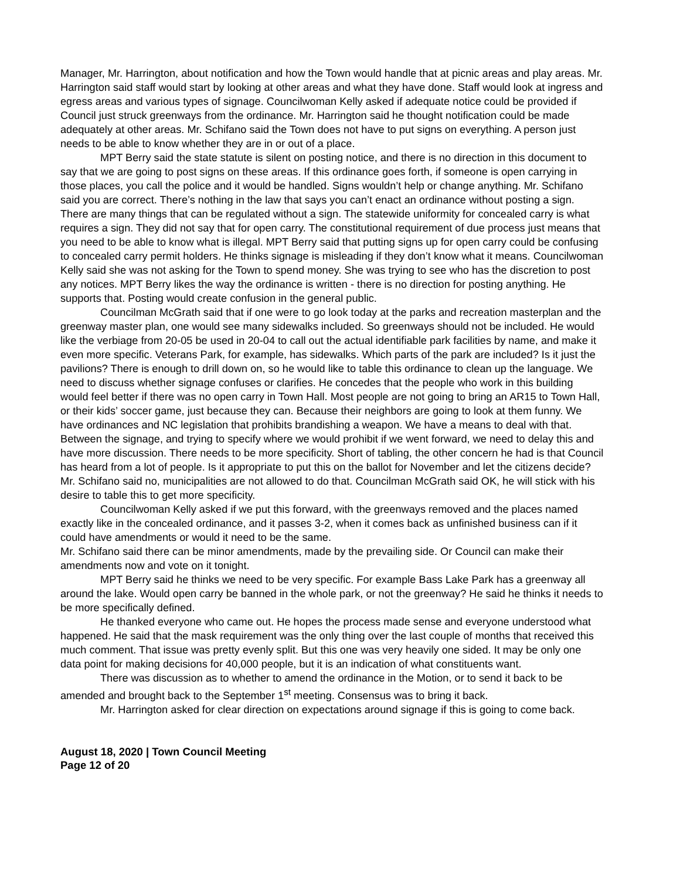Manager, Mr. Harrington, about notification and how the Town would handle that at picnic areas and play areas. Mr. Harrington said staff would start by looking at other areas and what they have done. Staff would look at ingress and egress areas and various types of signage. Councilwoman Kelly asked if adequate notice could be provided if Council just struck greenways from the ordinance. Mr. Harrington said he thought notification could be made adequately at other areas. Mr. Schifano said the Town does not have to put signs on everything. A person just needs to be able to know whether they are in or out of a place.
MPT Berry said the state statute is silent on posting notice, and there is no direction in this document to say that we are going to post signs on these areas. If this ordinance goes forth, if someone is open carrying in those places, you call the police and it would be handled. Signs wouldn’t help or change anything. Mr. Schifano said you are correct. There’s nothing in the law that says you can’t enact an ordinance without posting a sign. There are many things that can be regulated without a sign. The statewide uniformity for concealed carry is what requires a sign. They did not say that for open carry. The constitutional requirement of due process just means that you need to be able to know what is illegal. MPT Berry said that putting signs up for open carry could be confusing to concealed carry permit holders. He thinks signage is misleading if they don’t know what it means. Councilwoman Kelly said she was not asking for the Town to spend money. She was trying to see who has the discretion to post any notices. MPT Berry likes the way the ordinance is written - there is no direction for posting anything. He supports that. Posting would create confusion in the general public.
Councilman McGrath said that if one were to go look today at the parks and recreation masterplan and the greenway master plan, one would see many sidewalks included. So greenways should not be included. He would like the verbiage from 20-05 be used in 20-04 to call out the actual identifiable park facilities by name, and make it even more specific. Veterans Park, for example, has sidewalks. Which parts of the park are included? Is it just the pavilions? There is enough to drill down on, so he would like to table this ordinance to clean up the language. We need to discuss whether signage confuses or clarifies. He concedes that the people who work in this building would feel better if there was no open carry in Town Hall. Most people are not going to bring an AR15 to Town Hall, or their kids’ soccer game, just because they can. Because their neighbors are going to look at them funny. We have ordinances and NC legislation that prohibits brandishing a weapon. We have a means to deal with that. Between the signage, and trying to specify where we would prohibit if we went forward, we need to delay this and have more discussion. There needs to be more specificity. Short of tabling, the other concern he had is that Council has heard from a lot of people. Is it appropriate to put this on the ballot for November and let the citizens decide? Mr. Schifano said no, municipalities are not allowed to do that. Councilman McGrath said OK, he will stick with his desire to table this to get more specificity.
Councilwoman Kelly asked if we put this forward, with the greenways removed and the places named exactly like in the concealed ordinance, and it passes 3-2, when it comes back as unfinished business can if it could have amendments or would it need to be the same.
Mr. Schifano said there can be minor amendments, made by the prevailing side. Or Council can make their amendments now and vote on it tonight.
MPT Berry said he thinks we need to be very specific. For example Bass Lake Park has a greenway all around the lake. Would open carry be banned in the whole park, or not the greenway? He said he thinks it needs to be more specifically defined.
He thanked everyone who came out. He hopes the process made sense and everyone understood what happened. He said that the mask requirement was the only thing over the last couple of months that received this much comment. That issue was pretty evenly split. But this one was very heavily one sided. It may be only one data point for making decisions for 40,000 people, but it is an indication of what constituents want.
There was discussion as to whether to amend the ordinance in the Motion, or to send it back to be amended and brought back to the September 1<sup>st</sup> meeting. Consensus was to bring it back.
Mr. Harrington asked for clear direction on expectations around signage if this is going to come back.
August 18, 2020 | Town Council Meeting
Page 12 of 20